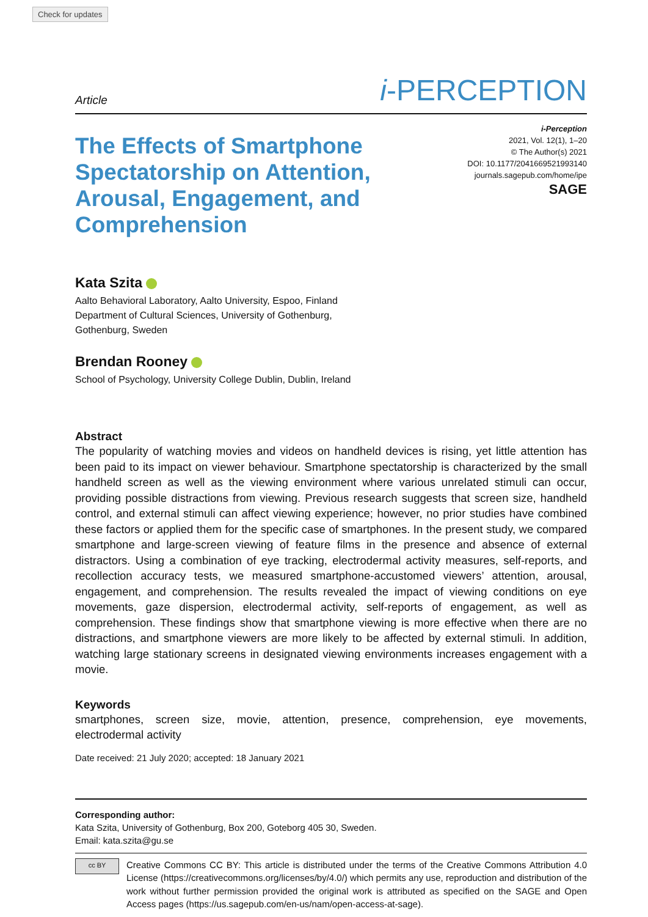Check for updates
Article i-PERCEPTION
The Effects of Smartphone Spectatorship on Attention, Arousal, Engagement, and Comprehension
i-Perception
2021, Vol. 12(1), 1–20
© The Author(s) 2021
DOI: 10.1177/2041669521993140
journals.sagepub.com/home/ipe
SAGE
Kata Szita
Aalto Behavioral Laboratory, Aalto University, Espoo, Finland
Department of Cultural Sciences, University of Gothenburg,
Gothenburg, Sweden
Brendan Rooney
School of Psychology, University College Dublin, Dublin, Ireland
Abstract
The popularity of watching movies and videos on handheld devices is rising, yet little attention has been paid to its impact on viewer behaviour. Smartphone spectatorship is characterized by the small handheld screen as well as the viewing environment where various unrelated stimuli can occur, providing possible distractions from viewing. Previous research suggests that screen size, handheld control, and external stimuli can affect viewing experience; however, no prior studies have combined these factors or applied them for the specific case of smartphones. In the present study, we compared smartphone and large-screen viewing of feature films in the presence and absence of external distractors. Using a combination of eye tracking, electrodermal activity measures, self-reports, and recollection accuracy tests, we measured smartphone-accustomed viewers’ attention, arousal, engagement, and comprehension. The results revealed the impact of viewing conditions on eye movements, gaze dispersion, electrodermal activity, self-reports of engagement, as well as comprehension. These findings show that smartphone viewing is more effective when there are no distractions, and smartphone viewers are more likely to be affected by external stimuli. In addition, watching large stationary screens in designated viewing environments increases engagement with a movie.
Keywords
smartphones, screen size, movie, attention, presence, comprehension, eye movements, electrodermal activity
Date received: 21 July 2020; accepted: 18 January 2021
Corresponding author:
Kata Szita, University of Gothenburg, Box 200, Goteborg 405 30, Sweden.
Email: kata.szita@gu.se
cc BY
Creative Commons CC BY: This article is distributed under the terms of the Creative Commons Attribution 4.0 License (https://creativecommons.org/licenses/by/4.0/) which permits any use, reproduction and distribution of the work without further permission provided the original work is attributed as specified on the SAGE and Open Access pages (https://us.sagepub.com/en-us/nam/open-access-at-sage).